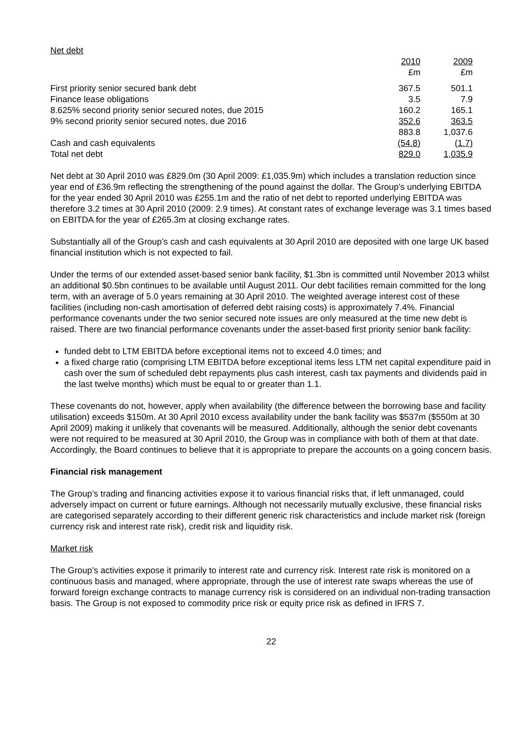Net debt
| | 2010 £m | 2009 £m |
| First priority senior secured bank debt | 367.5 | 501.1 |
| Finance lease obligations | 3.5 | 7.9 |
| 8.625% second priority senior secured notes, due 2015 | 160.2 | 165.1 |
| 9% second priority senior secured notes, due 2016 | 352.6 | 363.5 |
| | 883.8 | 1,037.6 |
| Cash and cash equivalents | (54.8) | (1.7) |
| Total net debt | 829.0 | 1,035.9 |
Net debt at 30 April 2010 was £829.0m (30 April 2009: £1,035.9m) which includes a translation reduction since year end of £36.9m reflecting the strengthening of the pound against the dollar. The Group’s underlying EBITDA for the year ended 30 April 2010 was £255.1m and the ratio of net debt to reported underlying EBITDA was therefore 3.2 times at 30 April 2010 (2009: 2.9 times). At constant rates of exchange leverage was 3.1 times based on EBITDA for the year of £265.3m at closing exchange rates.
Substantially all of the Group’s cash and cash equivalents at 30 April 2010 are deposited with one large UK based financial institution which is not expected to fail.
Under the terms of our extended asset-based senior bank facility, $1.3bn is committed until November 2013 whilst an additional $0.5bn continues to be available until August 2011. Our debt facilities remain committed for the long term, with an average of 5.0 years remaining at 30 April 2010. The weighted average interest cost of these facilities (including non-cash amortisation of deferred debt raising costs) is approximately 7.4%. Financial performance covenants under the two senior secured note issues are only measured at the time new debt is raised. There are two financial performance covenants under the asset-based first priority senior bank facility:
funded debt to LTM EBITDA before exceptional items not to exceed 4.0 times; and
a fixed charge ratio (comprising LTM EBITDA before exceptional items less LTM net capital expenditure paid in cash over the sum of scheduled debt repayments plus cash interest, cash tax payments and dividends paid in the last twelve months) which must be equal to or greater than 1.1.
These covenants do not, however, apply when availability (the difference between the borrowing base and facility utilisation) exceeds $150m. At 30 April 2010 excess availability under the bank facility was $537m ($550m at 30 April 2009) making it unlikely that covenants will be measured. Additionally, although the senior debt covenants were not required to be measured at 30 April 2010, the Group was in compliance with both of them at that date. Accordingly, the Board continues to believe that it is appropriate to prepare the accounts on a going concern basis.
Financial risk management
The Group’s trading and financing activities expose it to various financial risks that, if left unmanaged, could adversely impact on current or future earnings. Although not necessarily mutually exclusive, these financial risks are categorised separately according to their different generic risk characteristics and include market risk (foreign currency risk and interest rate risk), credit risk and liquidity risk.
Market risk
The Group’s activities expose it primarily to interest rate and currency risk. Interest rate risk is monitored on a continuous basis and managed, where appropriate, through the use of interest rate swaps whereas the use of forward foreign exchange contracts to manage currency risk is considered on an individual non-trading transaction basis. The Group is not exposed to commodity price risk or equity price risk as defined in IFRS 7.
22